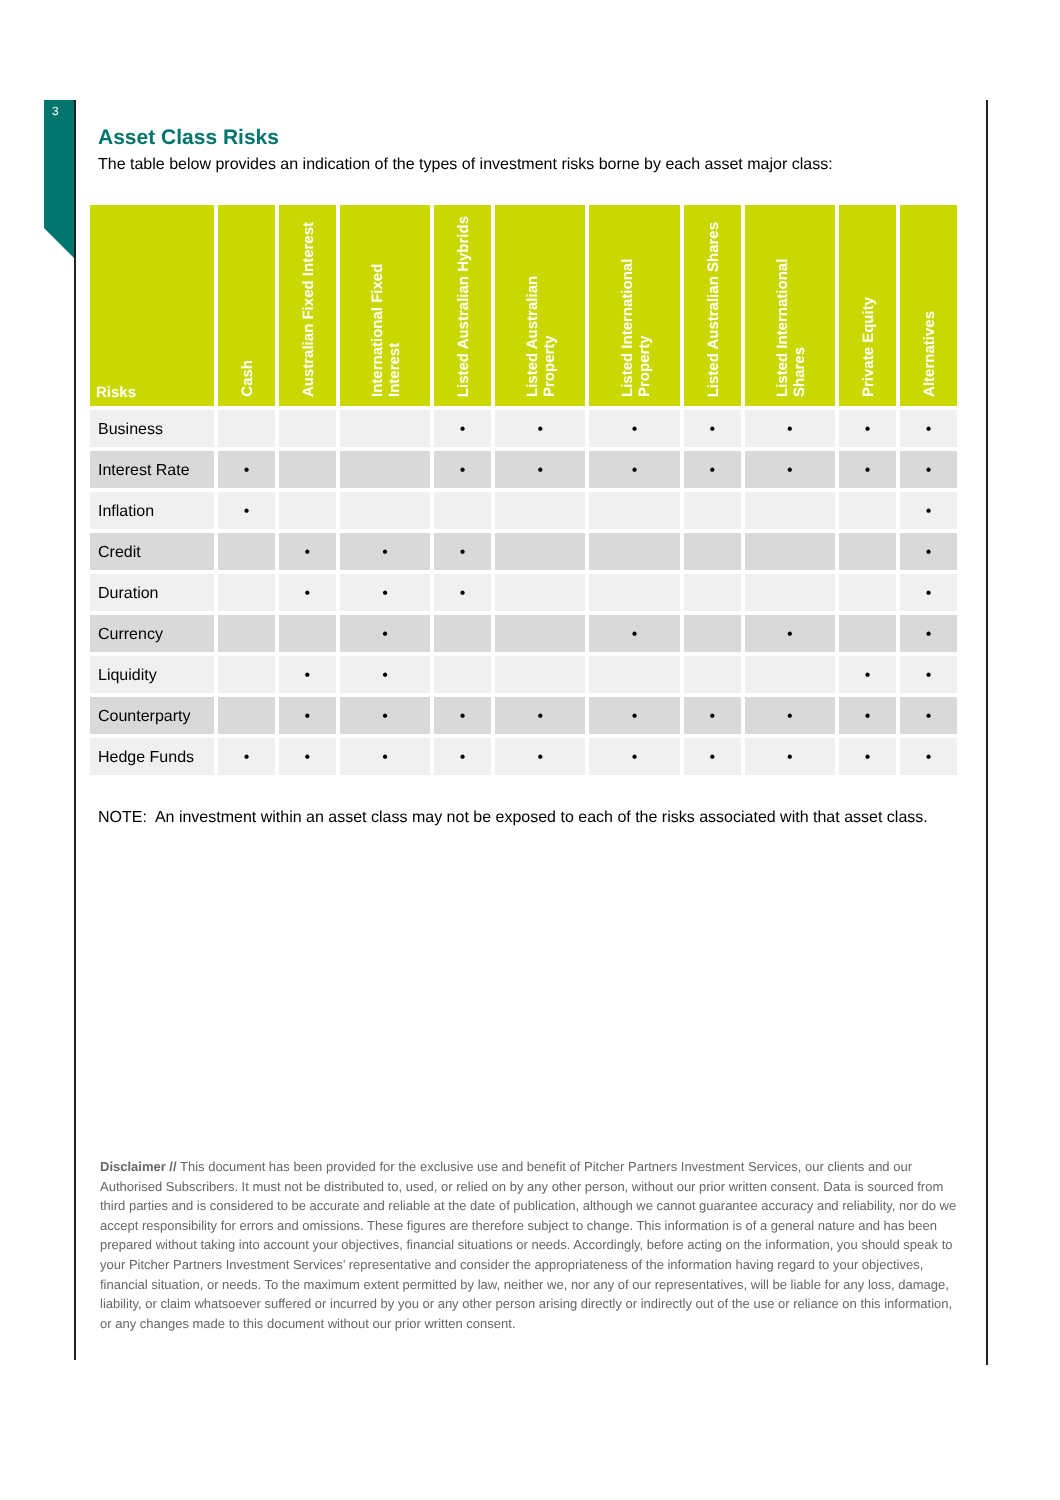3
Asset Class Risks
The table below provides an indication of the types of investment risks borne by each asset major class:
| Risks | Cash | Australian Fixed Interest | International Fixed Interest | Listed Australian Hybrids | Listed Australian Property | Listed International Property | Listed Australian Shares | Listed International Shares | Private Equity | Alternatives |
| --- | --- | --- | --- | --- | --- | --- | --- | --- | --- | --- |
| Business | | | | • | • | • | • | • | • | • |
| Interest Rate | • | | | • | • | • | • | • | • | • |
| Inflation | • | | | | | | | | | • |
| Credit | | • | • | • | | | | | | • |
| Duration | | • | • | • | | | | | | • |
| Currency | | | • | | | • | | • | | • |
| Liquidity | | • | • | | | | | | • | • |
| Counterparty | | • | • | • | • | • | • | • | • | • |
| Hedge Funds | • | • | • | • | • | • | • | • | • | • |
NOTE: An investment within an asset class may not be exposed to each of the risks associated with that asset class.
Disclaimer // This document has been provided for the exclusive use and benefit of Pitcher Partners Investment Services, our clients and our Authorised Subscribers. It must not be distributed to, used, or relied on by any other person, without our prior written consent. Data is sourced from third parties and is considered to be accurate and reliable at the date of publication, although we cannot guarantee accuracy and reliability, nor do we accept responsibility for errors and omissions. These figures are therefore subject to change. This information is of a general nature and has been prepared without taking into account your objectives, financial situations or needs. Accordingly, before acting on the information, you should speak to your Pitcher Partners Investment Services’ representative and consider the appropriateness of the information having regard to your objectives, financial situation, or needs. To the maximum extent permitted by law, neither we, nor any of our representatives, will be liable for any loss, damage, liability, or claim whatsoever suffered or incurred by you or any other person arising directly or indirectly out of the use or reliance on this information, or any changes made to this document without our prior written consent.